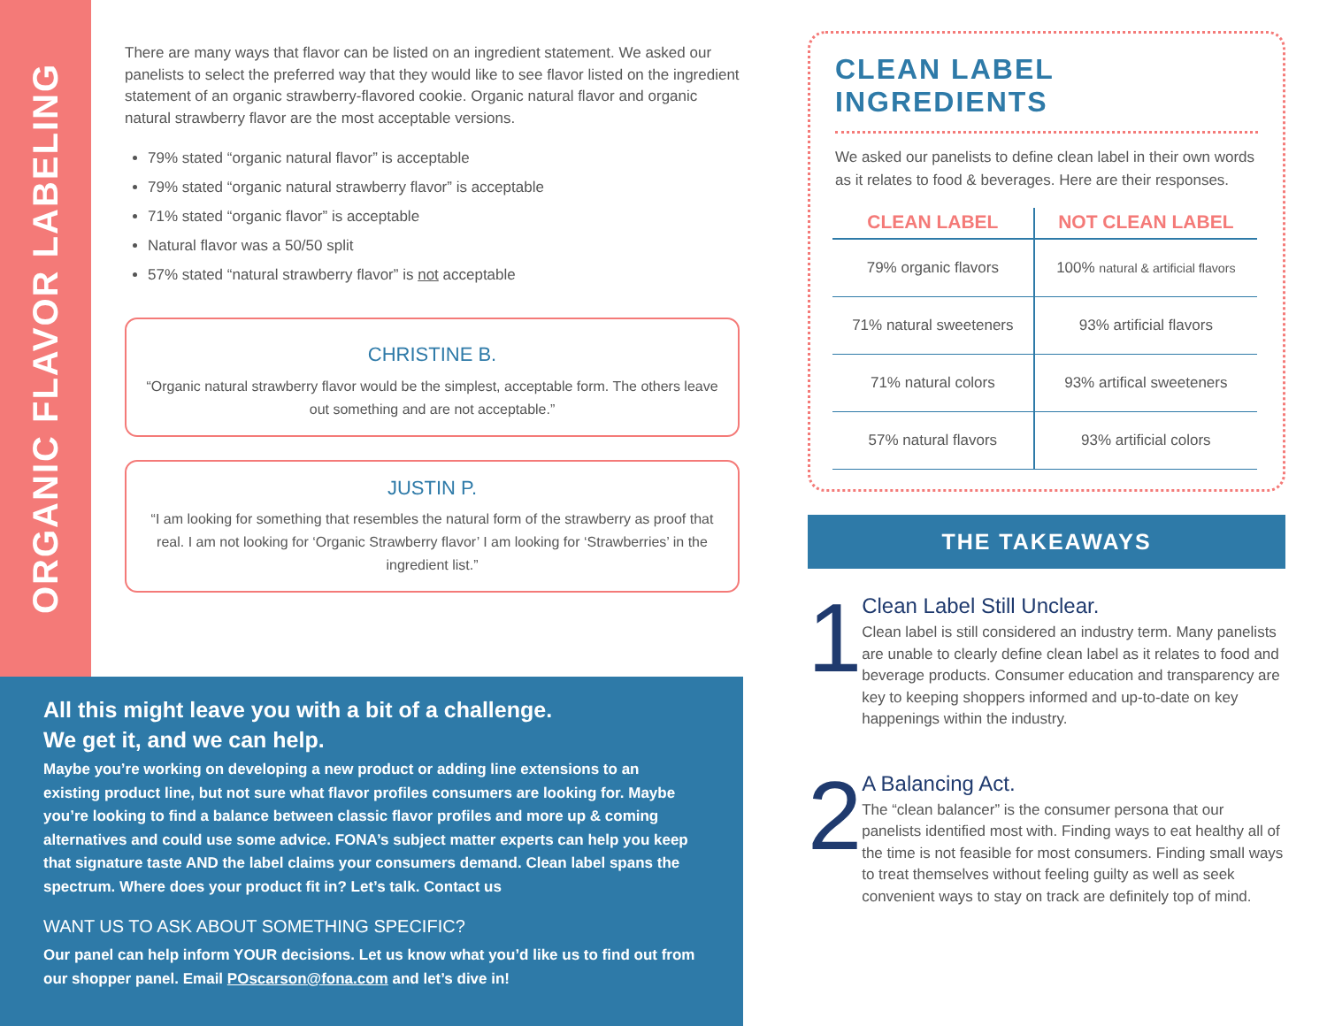ORGANIC FLAVOR LABELING
There are many ways that flavor can be listed on an ingredient statement. We asked our panelists to select the preferred way that they would like to see flavor listed on the ingredient statement of an organic strawberry-flavored cookie. Organic natural flavor and organic natural strawberry flavor are the most acceptable versions.
79% stated “organic natural flavor” is acceptable
79% stated “organic natural strawberry flavor” is acceptable
71% stated “organic flavor” is acceptable
Natural flavor was a 50/50 split
57% stated “natural strawberry flavor” is not acceptable
CHRISTINE B.
“Organic natural strawberry flavor would be the simplest, acceptable form. The others leave out something and are not acceptable.”
JUSTIN P.
“I am looking for something that resembles the natural form of the strawberry as proof that real. I am not looking for ‘Organic Strawberry flavor’ I am looking for ‘Strawberries’ in the ingredient list.”
All this might leave you with a bit of a challenge.
We get it, and we can help.
Maybe you’re working on developing a new product or adding line extensions to an existing product line, but not sure what flavor profiles consumers are looking for. Maybe you’re looking to find a balance between classic flavor profiles and more up & coming alternatives and could use some advice. FONA’s subject matter experts can help you keep that signature taste AND the label claims your consumers demand. Clean label spans the spectrum. Where does your product fit in? Let’s talk. Contact us
WANT US TO ASK ABOUT SOMETHING SPECIFIC?
Our panel can help inform YOUR decisions. Let us know what you’d like us to find out from our shopper panel. Email POscarson@fona.com and let’s dive in!
CLEAN LABEL INGREDIENTS
We asked our panelists to define clean label in their own words as it relates to food & beverages. Here are their responses.
| CLEAN LABEL | NOT CLEAN LABEL |
| --- | --- |
| 79% organic flavors | 100% natural & artificial flavors |
| 71% natural sweeteners | 93% artificial flavors |
| 71% natural colors | 93% artifical sweeteners |
| 57% natural flavors | 93% artificial colors |
THE TAKEAWAYS
1
Clean Label Still Unclear.
Clean label is still considered an industry term. Many panelists are unable to clearly define clean label as it relates to food and beverage products. Consumer education and transparency are key to keeping shoppers informed and up-to-date on key happenings within the industry.
2
A Balancing Act.
The “clean balancer” is the consumer persona that our panelists identified most with. Finding ways to eat healthy all of the time is not feasible for most consumers. Finding small ways to treat themselves without feeling guilty as well as seek convenient ways to stay on track are definitely top of mind.